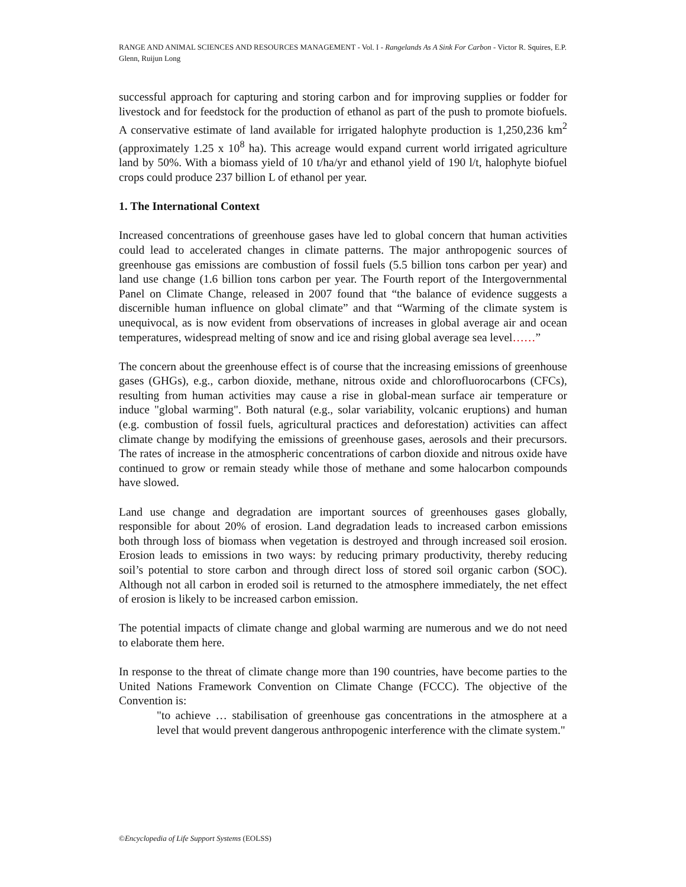RANGE AND ANIMAL SCIENCES AND RESOURCES MANAGEMENT - Vol. I - Rangelands As A Sink For Carbon - Victor R. Squires, E.P. Glenn, Ruijun Long
successful approach for capturing and storing carbon and for improving supplies or fodder for livestock and for feedstock for the production of ethanol as part of the push to promote biofuels. A conservative estimate of land available for irrigated halophyte production is 1,250,236 km<sup>2</sup> (approximately 1.25 x 10<sup>8</sup> ha). This acreage would expand current world irrigated agriculture land by 50%. With a biomass yield of 10 t/ha/yr and ethanol yield of 190 l/t, halophyte biofuel crops could produce 237 billion L of ethanol per year.
1. The International Context
Increased concentrations of greenhouse gases have led to global concern that human activities could lead to accelerated changes in climate patterns. The major anthropogenic sources of greenhouse gas emissions are combustion of fossil fuels (5.5 billion tons carbon per year) and land use change (1.6 billion tons carbon per year. The Fourth report of the Intergovernmental Panel on Climate Change, released in 2007 found that “the balance of evidence suggests a discernible human influence on global climate” and that “Warming of the climate system is unequivocal, as is now evident from observations of increases in global average air and ocean temperatures, widespread melting of snow and ice and rising global average sea level……”
The concern about the greenhouse effect is of course that the increasing emissions of greenhouse gases (GHGs), e.g., carbon dioxide, methane, nitrous oxide and chlorofluorocarbons (CFCs), resulting from human activities may cause a rise in global-mean surface air temperature or induce "global warming". Both natural (e.g., solar variability, volcanic eruptions) and human (e.g. combustion of fossil fuels, agricultural practices and deforestation) activities can affect climate change by modifying the emissions of greenhouse gases, aerosols and their precursors. The rates of increase in the atmospheric concentrations of carbon dioxide and nitrous oxide have continued to grow or remain steady while those of methane and some halocarbon compounds have slowed.
Land use change and degradation are important sources of greenhouses gases globally, responsible for about 20% of erosion. Land degradation leads to increased carbon emissions both through loss of biomass when vegetation is destroyed and through increased soil erosion. Erosion leads to emissions in two ways: by reducing primary productivity, thereby reducing soil’s potential to store carbon and through direct loss of stored soil organic carbon (SOC). Although not all carbon in eroded soil is returned to the atmosphere immediately, the net effect of erosion is likely to be increased carbon emission.
The potential impacts of climate change and global warming are numerous and we do not need to elaborate them here.
In response to the threat of climate change more than 190 countries, have become parties to the United Nations Framework Convention on Climate Change (FCCC). The objective of the Convention is:
"to achieve … stabilisation of greenhouse gas concentrations in the atmosphere at a level that would prevent dangerous anthropogenic interference with the climate system."
©Encyclopedia of Life Support Systems (EOLSS)